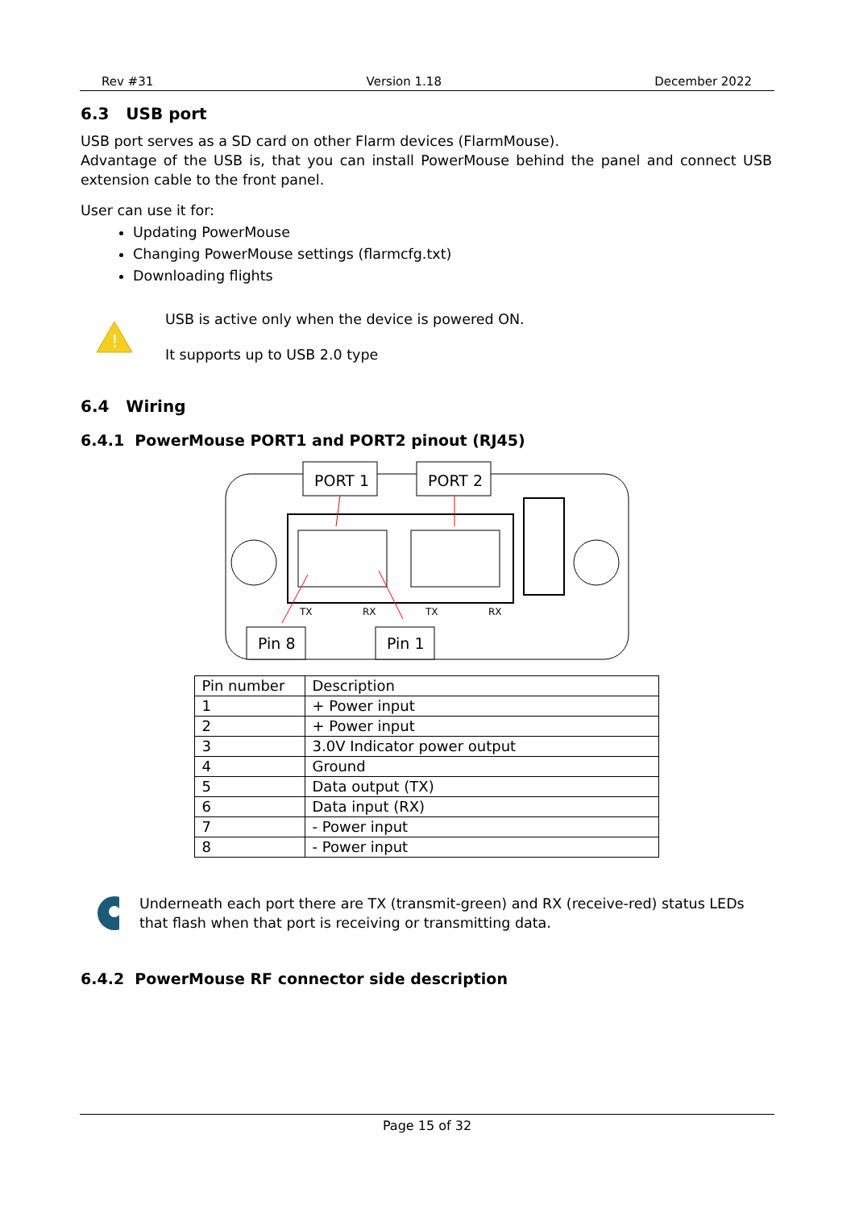Rev #31 Version 1.18 December 2022
6.3 USB port
USB port serves as a SD card on other Flarm devices (FlarmMouse).
Advantage of the USB is, that you can install PowerMouse behind the panel and connect USB extension cable to the front panel.
User can use it for:
Updating PowerMouse
Changing PowerMouse settings (flarmcfg.txt)
Downloading flights
!
USB is active only when the device is powered ON.
It supports up to USB 2.0 type
6.4 Wiring
6.4.1 PowerMouse PORT1 and PORT2 pinout (RJ45)
PORT 1
PORT 2
TX
RX
TX
RX
Pin 8
Pin 1
| Pin number | Description |
| --- | --- |
| 1 | + Power input |
| 2 | + Power input |
| 3 | 3.0V Indicator power output |
| 4 | Ground |
| 5 | Data output (TX) |
| 6 | Data input (RX) |
| 7 | - Power input |
| 8 | - Power input |
Underneath each port there are TX (transmit-green) and RX (receive-red) status LEDs that flash when that port is receiving or transmitting data.
6.4.2 PowerMouse RF connector side description
Page 15 of 32